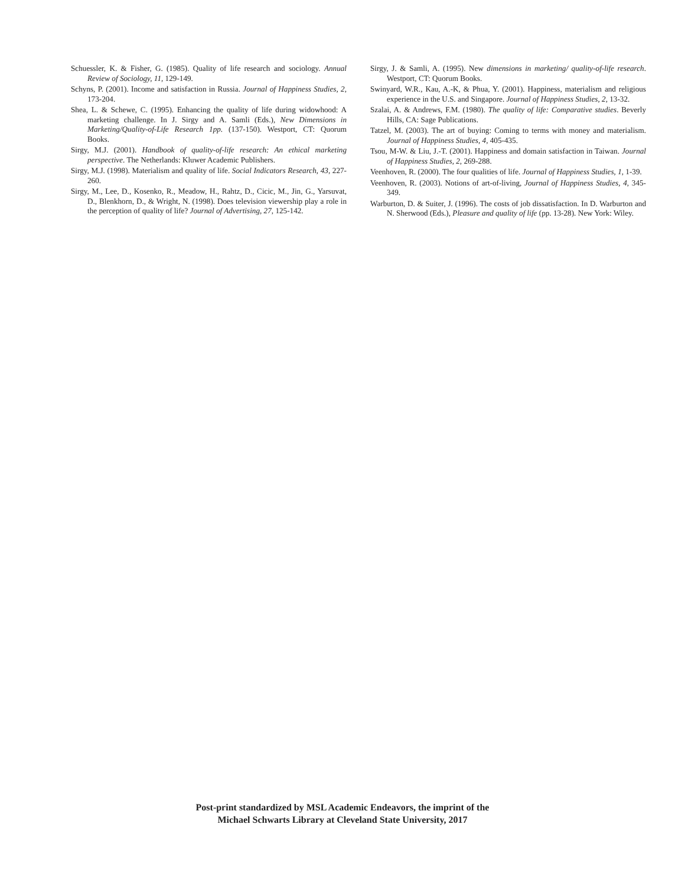Schuessler, K. & Fisher, G. (1985). Quality of life research and sociology. Annual Review of Sociology, 11, 129-149.
Schyns, P. (2001). Income and satisfaction in Russia. Journal of Happiness Studies, 2, 173-204.
Shea, L. & Schewe, C. (1995). Enhancing the quality of life during widowhood: A marketing challenge. In J. Sirgy and A. Samli (Eds.), New Dimensions in Marketing/Quality-of-Life Research 1pp. (137-150). Westport, CT: Quorum Books.
Sirgy, M.J. (2001). Handbook of quality-of-life research: An ethical marketing perspective. The Netherlands: Kluwer Academic Publishers.
Sirgy, M.J. (1998). Materialism and quality of life. Social Indicators Research, 43, 227-260.
Sirgy, M., Lee, D., Kosenko, R., Meadow, H., Rahtz, D., Cicic, M., Jin, G., Yarsuvat, D., Blenkhorn, D., & Wright, N. (1998). Does television viewership play a role in the perception of quality of life? Journal of Advertising, 27, 125-142.
Sirgy, J. & Samli, A. (1995). New dimensions in marketing/ quality-of-life research. Westport, CT: Quorum Books.
Swinyard, W.R., Kau, A.-K, & Phua, Y. (2001). Happiness, materialism and religious experience in the U.S. and Singapore. Journal of Happiness Studies, 2, 13-32.
Szalai, A. & Andrews, F.M. (1980). The quality of life: Comparative studies. Beverly Hills, CA: Sage Publications.
Tatzel, M. (2003). The art of buying: Coming to terms with money and materialism. Journal of Happiness Studies, 4, 405-435.
Tsou, M-W. & Liu, J.-T. (2001). Happiness and domain satisfaction in Taiwan. Journal of Happiness Studies, 2, 269-288.
Veenhoven, R. (2000). The four qualities of life. Journal of Happiness Studies, 1, 1-39.
Veenhoven, R. (2003). Notions of art-of-living, Journal of Happiness Studies, 4, 345-349.
Warburton, D. & Suiter, J. (1996). The costs of job dissatisfaction. In D. Warburton and N. Sherwood (Eds.), Pleasure and quality of life (pp. 13-28). New York: Wiley.
Post-print standardized by MSL Academic Endeavors, the imprint of the
Michael Schwarts Library at Cleveland State University, 2017